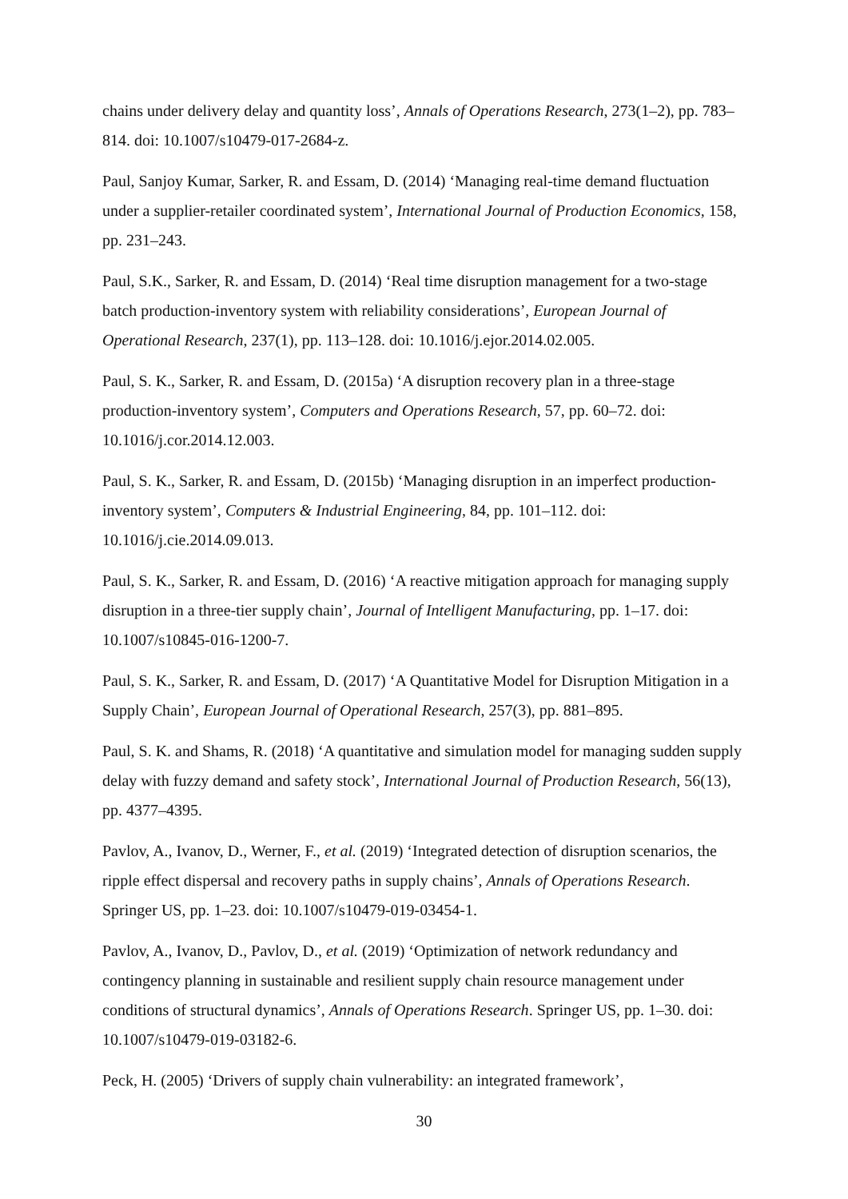chains under delivery delay and quantity loss’, Annals of Operations Research, 273(1–2), pp. 783–814. doi: 10.1007/s10479-017-2684-z.
Paul, Sanjoy Kumar, Sarker, R. and Essam, D. (2014) ‘Managing real-time demand fluctuation under a supplier-retailer coordinated system’, International Journal of Production Economics, 158, pp. 231–243.
Paul, S.K., Sarker, R. and Essam, D. (2014) ‘Real time disruption management for a two-stage batch production-inventory system with reliability considerations’, European Journal of Operational Research, 237(1), pp. 113–128. doi: 10.1016/j.ejor.2014.02.005.
Paul, S. K., Sarker, R. and Essam, D. (2015a) ‘A disruption recovery plan in a three-stage production-inventory system’, Computers and Operations Research, 57, pp. 60–72. doi: 10.1016/j.cor.2014.12.003.
Paul, S. K., Sarker, R. and Essam, D. (2015b) ‘Managing disruption in an imperfect production-inventory system’, Computers & Industrial Engineering, 84, pp. 101–112. doi: 10.1016/j.cie.2014.09.013.
Paul, S. K., Sarker, R. and Essam, D. (2016) ‘A reactive mitigation approach for managing supply disruption in a three-tier supply chain’, Journal of Intelligent Manufacturing, pp. 1–17. doi: 10.1007/s10845-016-1200-7.
Paul, S. K., Sarker, R. and Essam, D. (2017) ‘A Quantitative Model for Disruption Mitigation in a Supply Chain’, European Journal of Operational Research, 257(3), pp. 881–895.
Paul, S. K. and Shams, R. (2018) ‘A quantitative and simulation model for managing sudden supply delay with fuzzy demand and safety stock’, International Journal of Production Research, 56(13), pp. 4377–4395.
Pavlov, A., Ivanov, D., Werner, F., et al. (2019) ‘Integrated detection of disruption scenarios, the ripple effect dispersal and recovery paths in supply chains’, Annals of Operations Research. Springer US, pp. 1–23. doi: 10.1007/s10479-019-03454-1.
Pavlov, A., Ivanov, D., Pavlov, D., et al. (2019) ‘Optimization of network redundancy and contingency planning in sustainable and resilient supply chain resource management under conditions of structural dynamics’, Annals of Operations Research. Springer US, pp. 1–30. doi: 10.1007/s10479-019-03182-6.
Peck, H. (2005) ‘Drivers of supply chain vulnerability: an integrated framework’,
30